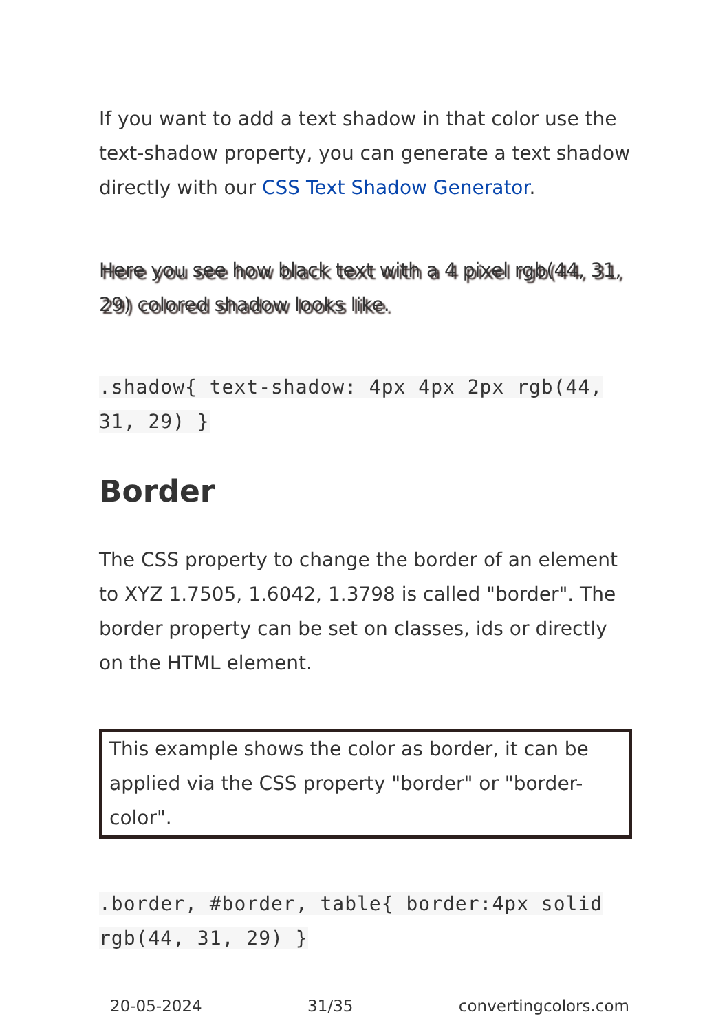If you want to add a text shadow in that color use the text-shadow property, you can generate a text shadow directly with our CSS Text Shadow Generator.
Here you see how black text with a 4 pixel rgb(44, 31, 29) colored shadow looks like.
.shadow{ text-shadow: 4px 4px 2px rgb(44, 31, 29) }
Border
The CSS property to change the border of an element to XYZ 1.7505, 1.6042, 1.3798 is called "border". The border property can be set on classes, ids or directly on the HTML element.
This example shows the color as border, it can be applied via the CSS property "border" or "border-color".
.border, #border, table{ border:4px solid rgb(44, 31, 29) }
20-05-2024 31/35 convertingcolors.com